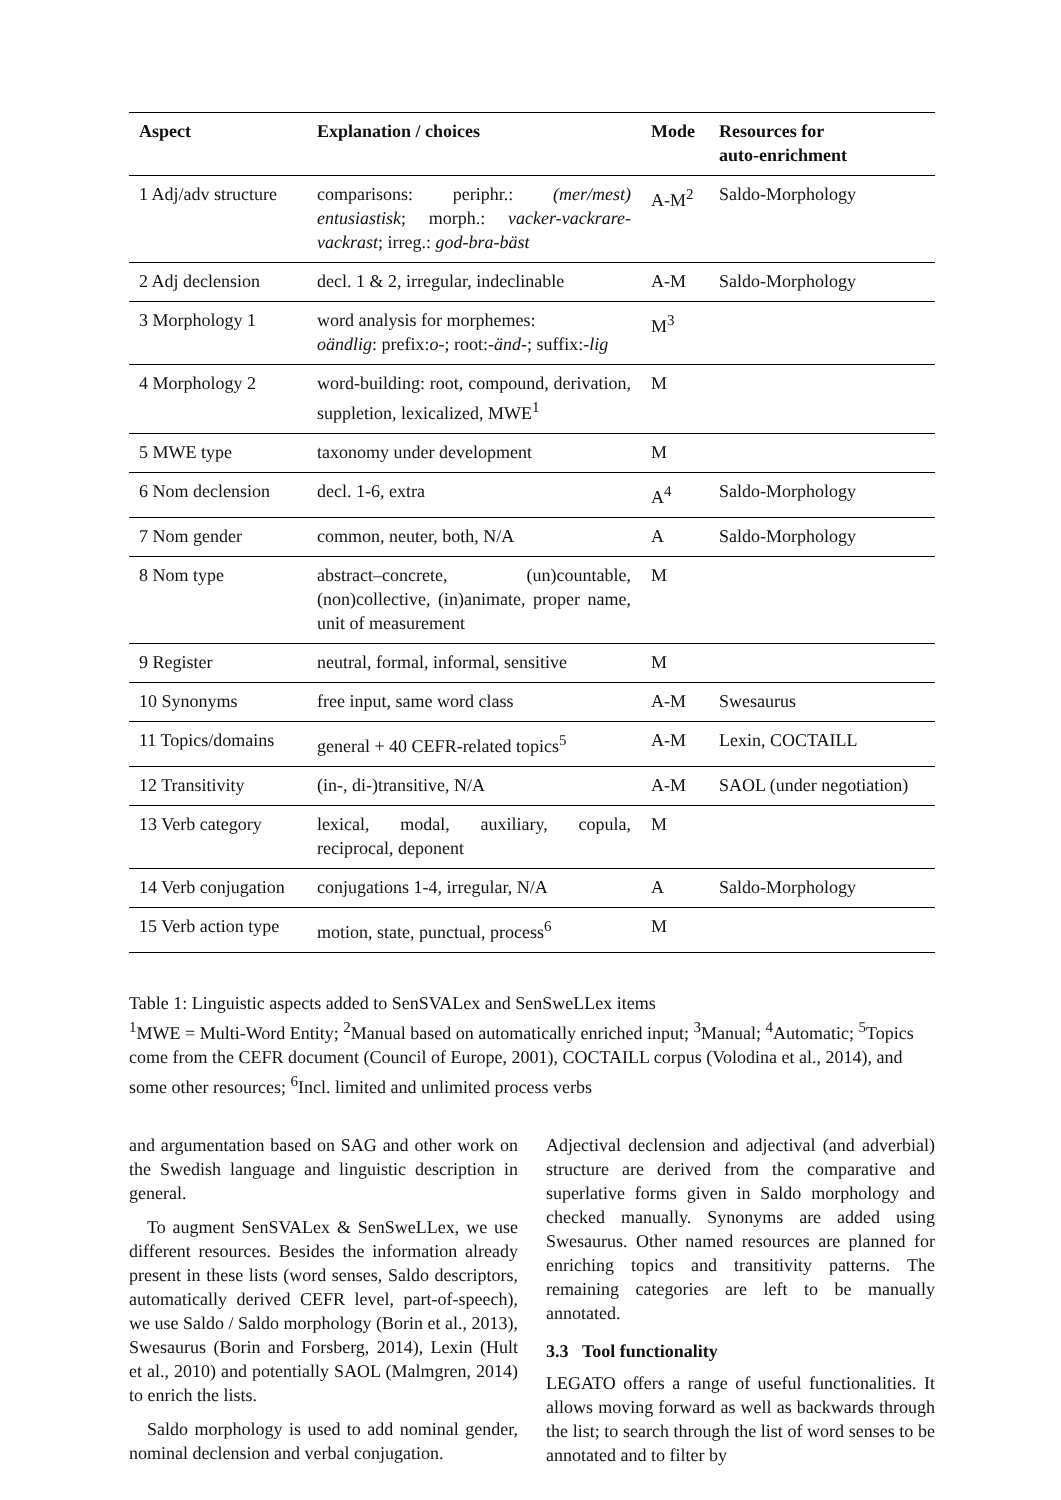| Aspect | Explanation / choices | Mode | Resources for auto-enrichment |
| --- | --- | --- | --- |
| 1 Adj/adv structure | comparisons: periphr.: (mer/mest) entusiastisk ; morph.: vacker-vackrare-vackrast ; irreg.: god-bra-bäst | A-M<sup>2</sup> | Saldo-Morphology |
| 2 Adj declension | decl. 1 & 2, irregular, indeclinable | A-M | Saldo-Morphology |
| 3 Morphology 1 | word analysis for morphemes: oändlig : prefix: o- ; root: -änd- ; suffix: -lig | M<sup>3</sup> | |
| 4 Morphology 2 | word-building: root, compound, derivation, suppletion, lexicalized, MWE<sup>1</sup> | M | |
| 5 MWE type | taxonomy under development | M | |
| 6 Nom declension | decl. 1-6, extra | A<sup>4</sup> | Saldo-Morphology |
| 7 Nom gender | common, neuter, both, N/A | A | Saldo-Morphology |
| 8 Nom type | abstract–concrete, (un)countable, (non)collective, (in)animate, proper name, unit of measurement | M | |
| 9 Register | neutral, formal, informal, sensitive | M | |
| 10 Synonyms | free input, same word class | A-M | Swesaurus |
| 11 Topics/domains | general + 40 CEFR-related topics<sup>5</sup> | A-M | Lexin, COCTAILL |
| 12 Transitivity | (in-, di-)transitive, N/A | A-M | SAOL (under negotiation) |
| 13 Verb category | lexical, modal, auxiliary, copula, reciprocal, deponent | M | |
| 14 Verb conjugation | conjugations 1-4, irregular, N/A | A | Saldo-Morphology |
| 15 Verb action type | motion, state, punctual, process<sup>6</sup> | M | |
Table 1: Linguistic aspects added to SenSVALex and SenSweLLex items
<sup>1</sup> MWE = Multi-Word Entity; <sup>2</sup>Manual based on automatically enriched input; <sup>3</sup>Manual; <sup>4</sup>Automatic; <sup>5</sup>Topics come from the CEFR document (Council of Europe, 2001), COCTAILL corpus (Volodina et al., 2014), and some other resources; <sup>6</sup>Incl. limited and unlimited process verbs
and argumentation based on SAG and other work on the Swedish language and linguistic description in general.
To augment SenSVALex & SenSweLLex, we use different resources. Besides the information already present in these lists (word senses, Saldo descriptors, automatically derived CEFR level, part-of-speech), we use Saldo / Saldo morphology (Borin et al., 2013), Swesaurus (Borin and Forsberg, 2014), Lexin (Hult et al., 2010) and potentially SAOL (Malmgren, 2014) to enrich the lists.
Saldo morphology is used to add nominal gender, nominal declension and verbal conjugation.
Adjectival declension and adjectival (and adverbial) structure are derived from the comparative and superlative forms given in Saldo morphology and checked manually. Synonyms are added using Swesaurus. Other named resources are planned for enriching topics and transitivity patterns. The remaining categories are left to be manually annotated.
3.3 Tool functionality
LEGATO offers a range of useful functionalities. It allows moving forward as well as backwards through the list; to search through the list of word senses to be annotated and to filter by